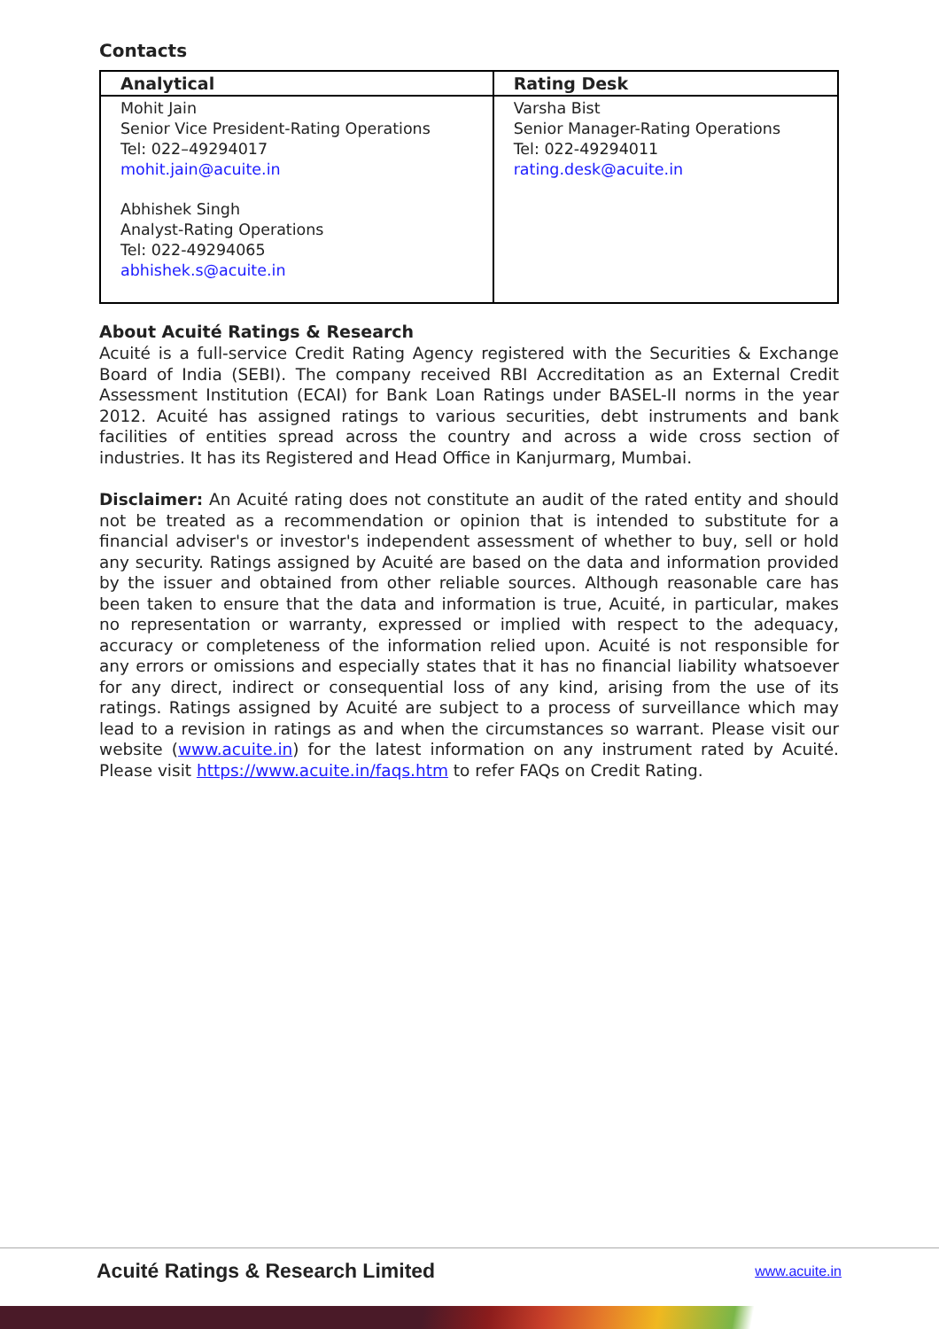Contacts
| Analytical | Rating Desk |
| --- | --- |
| Mohit Jain Senior Vice President-Rating Operations Tel: 022–49294017 mohit.jain@acuite.in Abhishek Singh Analyst-Rating Operations Tel: 022-49294065 abhishek.s@acuite.in | Varsha Bist Senior Manager-Rating Operations Tel: 022-49294011 rating.desk@acuite.in |
About Acuité Ratings & Research
Acuité is a full-service Credit Rating Agency registered with the Securities & Exchange Board of India (SEBI). The company received RBI Accreditation as an External Credit Assessment Institution (ECAI) for Bank Loan Ratings under BASEL-II norms in the year 2012. Acuité has assigned ratings to various securities, debt instruments and bank facilities of entities spread across the country and across a wide cross section of industries. It has its Registered and Head Office in Kanjurmarg, Mumbai.
Disclaimer: An Acuité rating does not constitute an audit of the rated entity and should not be treated as a recommendation or opinion that is intended to substitute for a financial adviser's or investor's independent assessment of whether to buy, sell or hold any security. Ratings assigned by Acuité are based on the data and information provided by the issuer and obtained from other reliable sources. Although reasonable care has been taken to ensure that the data and information is true, Acuité, in particular, makes no representation or warranty, expressed or implied with respect to the adequacy, accuracy or completeness of the information relied upon. Acuité is not responsible for any errors or omissions and especially states that it has no financial liability whatsoever for any direct, indirect or consequential loss of any kind, arising from the use of its ratings. Ratings assigned by Acuité are subject to a process of surveillance which may lead to a revision in ratings as and when the circumstances so warrant. Please visit our website (www.acuite.in) for the latest information on any instrument rated by Acuité. Please visit https://www.acuite.in/faqs.htm to refer FAQs on Credit Rating.
Acuité Ratings & Research Limited www.acuite.in